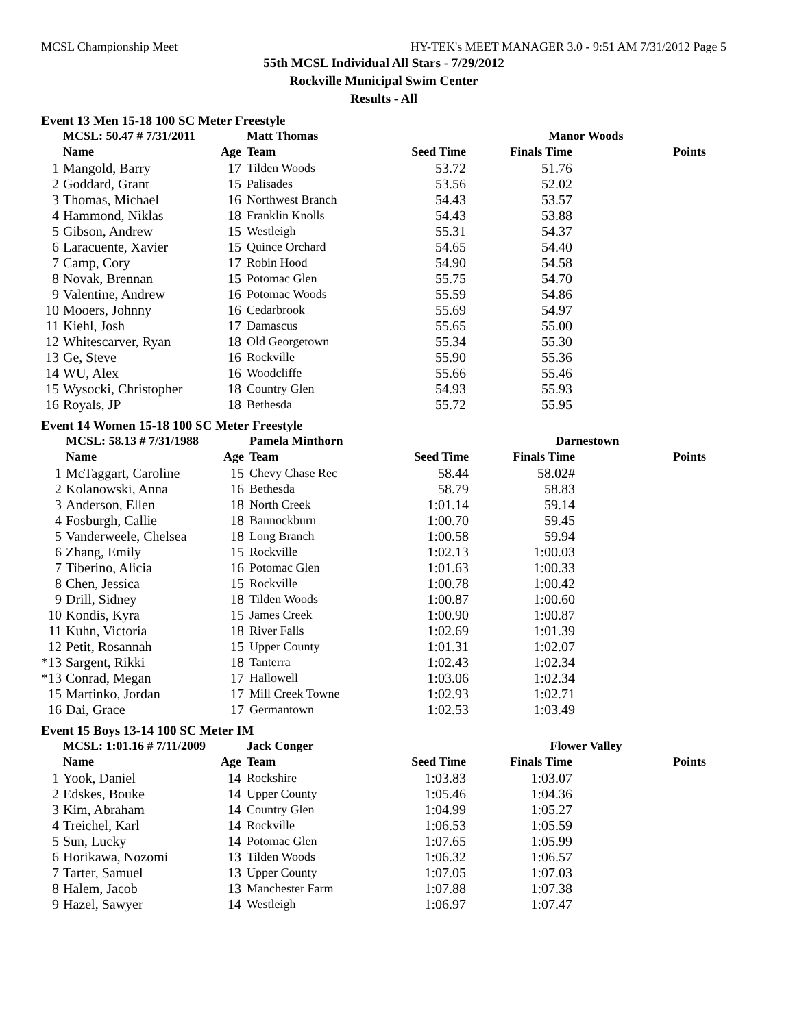MCSL Championship Meet HY-TEK's MEET MANAGER 3.0 - 9:51 AM 7/31/2012 Page 5
55th MCSL Individual All Stars - 7/29/2012
Rockville Municipal Swim Center
Results - All
Event 13 Men 15-18 100 SC Meter Freestyle
| | MCSL: 50.47 # 7/31/2011 | | Matt Thomas | | Manor Woods | |
| | Name | Age | Team | Seed Time | Finals Time | Points |
| 1 | Mangold, Barry | 17 | Tilden Woods | 53.72 | 51.76 | |
| 2 | Goddard, Grant | 15 | Palisades | 53.56 | 52.02 | |
| 3 | Thomas, Michael | 16 | Northwest Branch | 54.43 | 53.57 | |
| 4 | Hammond, Niklas | 18 | Franklin Knolls | 54.43 | 53.88 | |
| 5 | Gibson, Andrew | 15 | Westleigh | 55.31 | 54.37 | |
| 6 | Laracuente, Xavier | 15 | Quince Orchard | 54.65 | 54.40 | |
| 7 | Camp, Cory | 17 | Robin Hood | 54.90 | 54.58 | |
| 8 | Novak, Brennan | 15 | Potomac Glen | 55.75 | 54.70 | |
| 9 | Valentine, Andrew | 16 | Potomac Woods | 55.59 | 54.86 | |
| 10 | Mooers, Johnny | 16 | Cedarbrook | 55.69 | 54.97 | |
| 11 | Kiehl, Josh | 17 | Damascus | 55.65 | 55.00 | |
| 12 | Whitescarver, Ryan | 18 | Old Georgetown | 55.34 | 55.30 | |
| 13 | Ge, Steve | 16 | Rockville | 55.90 | 55.36 | |
| 14 | WU, Alex | 16 | Woodcliffe | 55.66 | 55.46 | |
| 15 | Wysocki, Christopher | 18 | Country Glen | 54.93 | 55.93 | |
| 16 | Royals, JP | 18 | Bethesda | 55.72 | 55.95 | |
Event 14 Women 15-18 100 SC Meter Freestyle
| | MCSL: 58.13 # 7/31/1988 | | Pamela Minthorn | | Darnestown | |
| | Name | Age | Team | Seed Time | Finals Time | Points |
| 1 | McTaggart, Caroline | 15 | Chevy Chase Rec | 58.44 | 58.02# | |
| 2 | Kolanowski, Anna | 16 | Bethesda | 58.79 | 58.83 | |
| 3 | Anderson, Ellen | 18 | North Creek | 1:01.14 | 59.14 | |
| 4 | Fosburgh, Callie | 18 | Bannockburn | 1:00.70 | 59.45 | |
| 5 | Vanderweele, Chelsea | 18 | Long Branch | 1:00.58 | 59.94 | |
| 6 | Zhang, Emily | 15 | Rockville | 1:02.13 | 1:00.03 | |
| 7 | Tiberino, Alicia | 16 | Potomac Glen | 1:01.63 | 1:00.33 | |
| 8 | Chen, Jessica | 15 | Rockville | 1:00.78 | 1:00.42 | |
| 9 | Drill, Sidney | 18 | Tilden Woods | 1:00.87 | 1:00.60 | |
| 10 | Kondis, Kyra | 15 | James Creek | 1:00.90 | 1:00.87 | |
| 11 | Kuhn, Victoria | 18 | River Falls | 1:02.69 | 1:01.39 | |
| 12 | Petit, Rosannah | 15 | Upper County | 1:01.31 | 1:02.07 | |
| *13 | Sargent, Rikki | 18 | Tanterra | 1:02.43 | 1:02.34 | |
| *13 | Conrad, Megan | 17 | Hallowell | 1:03.06 | 1:02.34 | |
| 15 | Martinko, Jordan | 17 | Mill Creek Towne | 1:02.93 | 1:02.71 | |
| 16 | Dai, Grace | 17 | Germantown | 1:02.53 | 1:03.49 | |
Event 15 Boys 13-14 100 SC Meter IM
| | MCSL: 1:01.16 # 7/11/2009 | | Jack Conger | | Flower Valley | |
| | Name | Age | Team | Seed Time | Finals Time | Points |
| 1 | Yook, Daniel | 14 | Rockshire | 1:03.83 | 1:03.07 | |
| 2 | Edskes, Bouke | 14 | Upper County | 1:05.46 | 1:04.36 | |
| 3 | Kim, Abraham | 14 | Country Glen | 1:04.99 | 1:05.27 | |
| 4 | Treichel, Karl | 14 | Rockville | 1:06.53 | 1:05.59 | |
| 5 | Sun, Lucky | 14 | Potomac Glen | 1:07.65 | 1:05.99 | |
| 6 | Horikawa, Nozomi | 13 | Tilden Woods | 1:06.32 | 1:06.57 | |
| 7 | Tarter, Samuel | 13 | Upper County | 1:07.05 | 1:07.03 | |
| 8 | Halem, Jacob | 13 | Manchester Farm | 1:07.88 | 1:07.38 | |
| 9 | Hazel, Sawyer | 14 | Westleigh | 1:06.97 | 1:07.47 | |